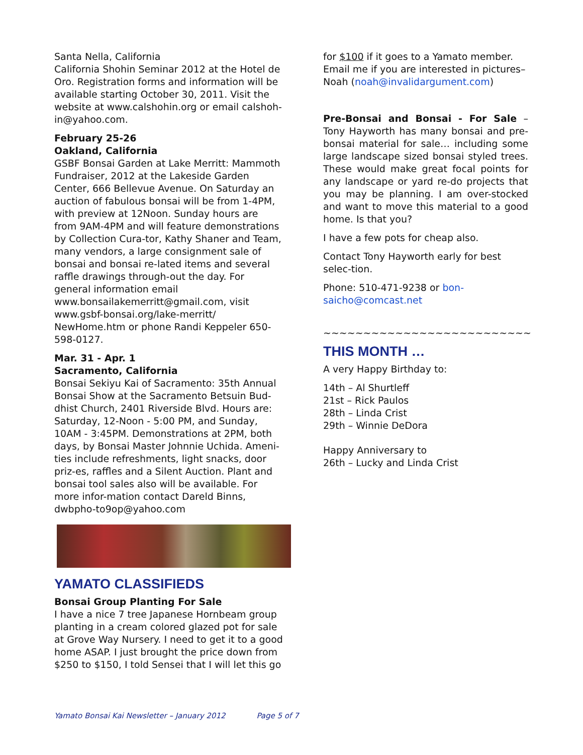Santa Nella, California
California Shohin Seminar 2012 at the Hotel de Oro. Registration forms and information will be available starting October 30, 2011. Visit the website at www.calshohin.org or email calshoh-in@yahoo.com.
February 25-26
Oakland, California
GSBF Bonsai Garden at Lake Merritt: Mammoth Fundraiser, 2012 at the Lakeside Garden Center, 666 Bellevue Avenue. On Saturday an auction of fabulous bonsai will be from 1-4PM, with preview at 12Noon. Sunday hours are from 9AM-4PM and will feature demonstrations by Collection Cura-tor, Kathy Shaner and Team, many vendors, a large consignment sale of bonsai and bonsai re-lated items and several raffle drawings through-out the day. For general information email www.bonsailakemerritt@gmail.com, visit www.gsbf-bonsai.org/lake-merritt/ NewHome.htm or phone Randi Keppeler 650-598-0127.
Mar. 31 - Apr. 1
Sacramento, California
Bonsai Sekiyu Kai of Sacramento: 35th Annual Bonsai Show at the Sacramento Betsuin Bud-dhist Church, 2401 Riverside Blvd. Hours are: Saturday, 12-Noon - 5:00 PM, and Sunday, 10AM - 3:45PM. Demonstrations at 2PM, both days, by Bonsai Master Johnnie Uchida. Ameni-ties include refreshments, light snacks, door priz-es, raffles and a Silent Auction. Plant and bonsai tool sales also will be available. For more infor-mation contact Dareld Binns, dwbpho-to9op@yahoo.com
YAMATO CLASSIFIEDS
Bonsai Group Planting For Sale
I have a nice 7 tree Japanese Hornbeam group planting in a cream colored glazed pot for sale at Grove Way Nursery. I need to get it to a good home ASAP. I just brought the price down from $250 to $150, I told Sensei that I will let this go
for $100 if it goes to a Yamato member. Email me if you are interested in pictures–Noah (noah@invalidargument.com)
Pre-Bonsai and Bonsai - For Sale – Tony Hayworth has many bonsai and pre-bonsai material for sale… including some large landscape sized bonsai styled trees. These would make great focal points for any landscape or yard re-do projects that you may be planning. I am over-stocked and want to move this material to a good home. Is that you?
I have a few pots for cheap also.
Contact Tony Hayworth early for best selec-tion.
Phone: 510-471-9238 or bon-saicho@comcast.net
~~~~~~~~~~~~~~~~~~~~~~~~~~
THIS MONTH …
A very Happy Birthday to:
14th – Al Shurtleff
21st – Rick Paulos
28th – Linda Crist
29th – Winnie DeDora
Happy Anniversary to
26th – Lucky and Linda Crist
Yamato Bonsai Kai Newsletter – January 2012 Page 5 of 7